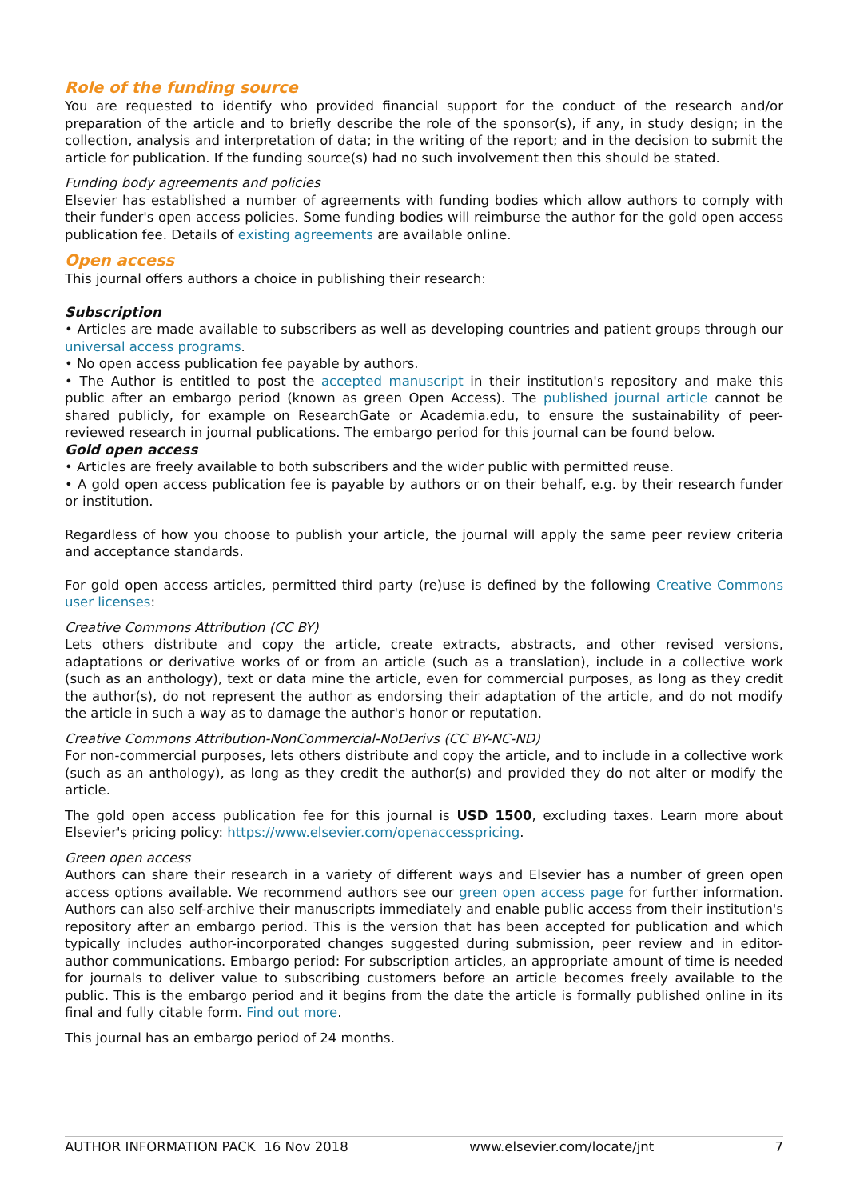Role of the funding source
You are requested to identify who provided financial support for the conduct of the research and/or preparation of the article and to briefly describe the role of the sponsor(s), if any, in study design; in the collection, analysis and interpretation of data; in the writing of the report; and in the decision to submit the article for publication. If the funding source(s) had no such involvement then this should be stated.
Funding body agreements and policies
Elsevier has established a number of agreements with funding bodies which allow authors to comply with their funder's open access policies. Some funding bodies will reimburse the author for the gold open access publication fee. Details of existing agreements are available online.
Open access
This journal offers authors a choice in publishing their research:
Subscription
• Articles are made available to subscribers as well as developing countries and patient groups through our universal access programs.
• No open access publication fee payable by authors.
• The Author is entitled to post the accepted manuscript in their institution's repository and make this public after an embargo period (known as green Open Access). The published journal article cannot be shared publicly, for example on ResearchGate or Academia.edu, to ensure the sustainability of peer-reviewed research in journal publications. The embargo period for this journal can be found below.
Gold open access
• Articles are freely available to both subscribers and the wider public with permitted reuse.
• A gold open access publication fee is payable by authors or on their behalf, e.g. by their research funder or institution.
Regardless of how you choose to publish your article, the journal will apply the same peer review criteria and acceptance standards.
For gold open access articles, permitted third party (re)use is defined by the following Creative Commons user licenses:
Creative Commons Attribution (CC BY)
Lets others distribute and copy the article, create extracts, abstracts, and other revised versions, adaptations or derivative works of or from an article (such as a translation), include in a collective work (such as an anthology), text or data mine the article, even for commercial purposes, as long as they credit the author(s), do not represent the author as endorsing their adaptation of the article, and do not modify the article in such a way as to damage the author's honor or reputation.
Creative Commons Attribution-NonCommercial-NoDerivs (CC BY-NC-ND)
For non-commercial purposes, lets others distribute and copy the article, and to include in a collective work (such as an anthology), as long as they credit the author(s) and provided they do not alter or modify the article.
The gold open access publication fee for this journal is USD 1500, excluding taxes. Learn more about Elsevier's pricing policy: https://www.elsevier.com/openaccesspricing.
Green open access
Authors can share their research in a variety of different ways and Elsevier has a number of green open access options available. We recommend authors see our green open access page for further information. Authors can also self-archive their manuscripts immediately and enable public access from their institution's repository after an embargo period. This is the version that has been accepted for publication and which typically includes author-incorporated changes suggested during submission, peer review and in editor-author communications. Embargo period: For subscription articles, an appropriate amount of time is needed for journals to deliver value to subscribing customers before an article becomes freely available to the public. This is the embargo period and it begins from the date the article is formally published online in its final and fully citable form. Find out more.
This journal has an embargo period of 24 months.
AUTHOR INFORMATION PACK 16 Nov 2018 www.elsevier.com/locate/jnt 7